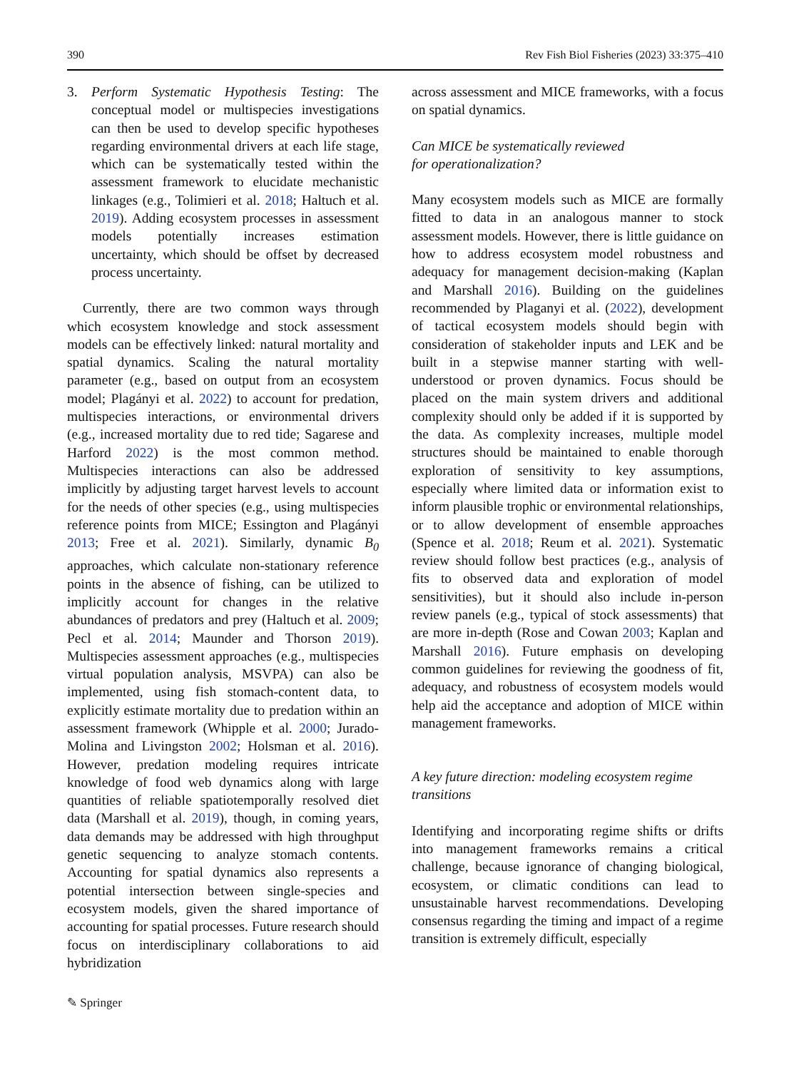390 Rev Fish Biol Fisheries (2023) 33:375–410
3. Perform Systematic Hypothesis Testing: The conceptual model or multispecies investigations can then be used to develop specific hypotheses regarding environmental drivers at each life stage, which can be systematically tested within the assessment framework to elucidate mechanistic linkages (e.g., Tolimieri et al. 2018; Haltuch et al. 2019). Adding ecosystem processes in assessment models potentially increases estimation uncertainty, which should be offset by decreased process uncertainty.
Currently, there are two common ways through which ecosystem knowledge and stock assessment models can be effectively linked: natural mortality and spatial dynamics. Scaling the natural mortality parameter (e.g., based on output from an ecosystem model; Plagányi et al. 2022) to account for predation, multispecies interactions, or environmental drivers (e.g., increased mortality due to red tide; Sagarese and Harford 2022) is the most common method. Multispecies interactions can also be addressed implicitly by adjusting target harvest levels to account for the needs of other species (e.g., using multispecies reference points from MICE; Essington and Plagányi 2013; Free et al. 2021). Similarly, dynamic B<sub>0</sub> approaches, which calculate non-stationary reference points in the absence of fishing, can be utilized to implicitly account for changes in the relative abundances of predators and prey (Haltuch et al. 2009; Pecl et al. 2014; Maunder and Thorson 2019). Multispecies assessment approaches (e.g., multispecies virtual population analysis, MSVPA) can also be implemented, using fish stomach-content data, to explicitly estimate mortality due to predation within an assessment framework (Whipple et al. 2000; Jurado-Molina and Livingston 2002; Holsman et al. 2016). However, predation modeling requires intricate knowledge of food web dynamics along with large quantities of reliable spatiotemporally resolved diet data (Marshall et al. 2019), though, in coming years, data demands may be addressed with high throughput genetic sequencing to analyze stomach contents. Accounting for spatial dynamics also represents a potential intersection between single-species and ecosystem models, given the shared importance of accounting for spatial processes. Future research should focus on interdisciplinary collaborations to aid hybridization
across assessment and MICE frameworks, with a focus on spatial dynamics.
Can MICE be systematically reviewed
for operationalization?
Many ecosystem models such as MICE are formally fitted to data in an analogous manner to stock assessment models. However, there is little guidance on how to address ecosystem model robustness and adequacy for management decision-making (Kaplan and Marshall 2016). Building on the guidelines recommended by Plaganyi et al. (2022), development of tactical ecosystem models should begin with consideration of stakeholder inputs and LEK and be built in a stepwise manner starting with well-understood or proven dynamics. Focus should be placed on the main system drivers and additional complexity should only be added if it is supported by the data. As complexity increases, multiple model structures should be maintained to enable thorough exploration of sensitivity to key assumptions, especially where limited data or information exist to inform plausible trophic or environmental relationships, or to allow development of ensemble approaches (Spence et al. 2018; Reum et al. 2021). Systematic review should follow best practices (e.g., analysis of fits to observed data and exploration of model sensitivities), but it should also include in-person review panels (e.g., typical of stock assessments) that are more in-depth (Rose and Cowan 2003; Kaplan and Marshall 2016). Future emphasis on developing common guidelines for reviewing the goodness of fit, adequacy, and robustness of ecosystem models would help aid the acceptance and adoption of MICE within management frameworks.
A key future direction: modeling ecosystem regime transitions
Identifying and incorporating regime shifts or drifts into management frameworks remains a critical challenge, because ignorance of changing biological, ecosystem, or climatic conditions can lead to unsustainable harvest recommendations. Developing consensus regarding the timing and impact of a regime transition is extremely difficult, especially
✎ Springer